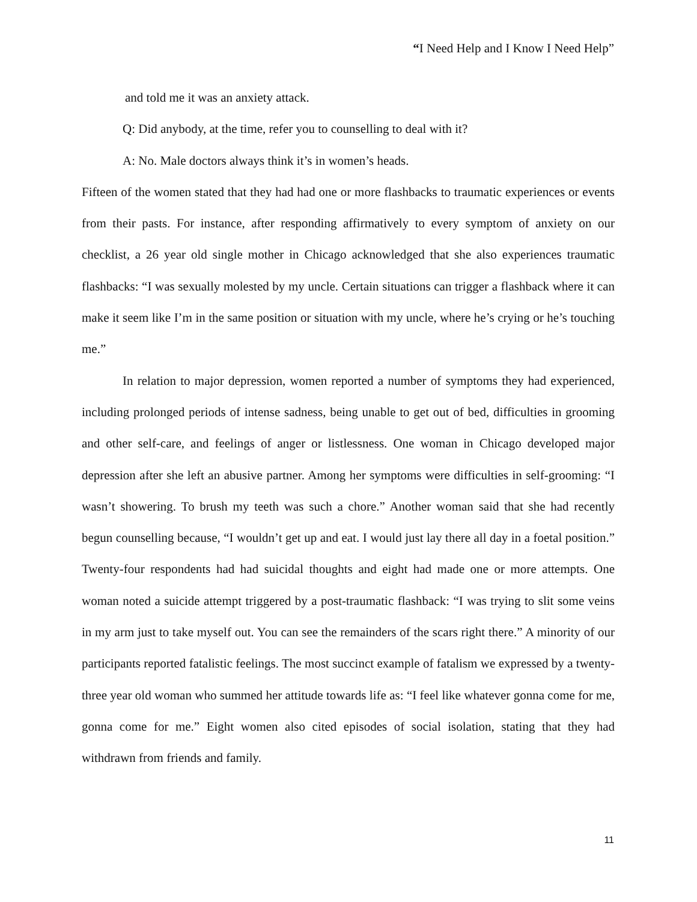“I Need Help and I Know I Need Help”
and told me it was an anxiety attack.
Q: Did anybody, at the time, refer you to counselling to deal with it?
A: No. Male doctors always think it’s in women’s heads.
Fifteen of the women stated that they had had one or more flashbacks to traumatic experiences or events from their pasts. For instance, after responding affirmatively to every symptom of anxiety on our checklist, a 26 year old single mother in Chicago acknowledged that she also experiences traumatic flashbacks: “I was sexually molested by my uncle. Certain situations can trigger a flashback where it can make it seem like I’m in the same position or situation with my uncle, where he’s crying or he’s touching me.”
In relation to major depression, women reported a number of symptoms they had experienced, including prolonged periods of intense sadness, being unable to get out of bed, difficulties in grooming and other self-care, and feelings of anger or listlessness. One woman in Chicago developed major depression after she left an abusive partner. Among her symptoms were difficulties in self-grooming: “I wasn’t showering. To brush my teeth was such a chore.” Another woman said that she had recently begun counselling because, “I wouldn’t get up and eat. I would just lay there all day in a foetal position.” Twenty-four respondents had had suicidal thoughts and eight had made one or more attempts. One woman noted a suicide attempt triggered by a post-traumatic flashback: “I was trying to slit some veins in my arm just to take myself out. You can see the remainders of the scars right there.” A minority of our participants reported fatalistic feelings. The most succinct example of fatalism we expressed by a twenty-three year old woman who summed her attitude towards life as: “I feel like whatever gonna come for me, gonna come for me.” Eight women also cited episodes of social isolation, stating that they had withdrawn from friends and family.
11